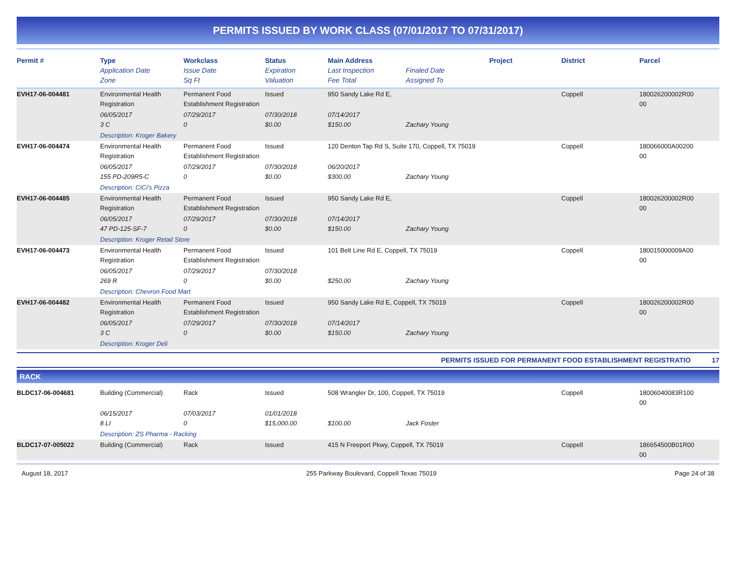PERMITS ISSUED BY WORK CLASS (07/01/2017 TO 07/31/2017)
| Permit # | Type Application Date Zone | Workclass Issue Date Sq Ft | Status Expiration Valuation | Main Address Last Inspection Fee Total | Finaled Date Assigned To | Project | District | Parcel |
| --- | --- | --- | --- | --- | --- | --- | --- | --- |
| EVH17-06-004481 | Environmental Health Registration | Permanent Food Establishment Registration | Issued | 950 Sandy Lake Rd E, | | | Coppell | 180026200002R00 00 |
| | 06/05/2017 3 C | 07/29/2017 0 | 07/30/2018 $0.00 | 07/14/2017 $150.00 | Zachary Young | | | |
| | Description: Kroger Bakery | | | | | | | |
| EVH17-06-004474 | Environmental Health Registration | Permanent Food Establishment Registration | Issued | 120 Denton Tap Rd S, Suite 170, Coppell, TX 75019 | | | Coppell | 180066000A00200 00 |
| | 06/05/2017 155 PD-209R5-C | 07/29/2017 0 | 07/30/2018 $0.00 | 06/20/2017 $300.00 | Zachary Young | | | |
| | Description: CiCi's Pizza | | | | | | | |
| EVH17-06-004485 | Environmental Health Registration | Permanent Food Establishment Registration | Issued | 950 Sandy Lake Rd E, | | | Coppell | 180026200002R00 00 |
| | 06/05/2017 47 PD-125-SF-7 | 07/29/2017 0 | 07/30/2018 $0.00 | 07/14/2017 $150.00 | Zachary Young | | | |
| | Description: Kroger Retail Store | | | | | | | |
| EVH17-06-004473 | Environmental Health Registration | Permanent Food Establishment Registration | Issued | 101 Belt Line Rd E, Coppell, TX 75019 | | | Coppell | 180015000009A00 00 |
| | 06/05/2017 269 R | 07/29/2017 0 | 07/30/2018 $0.00 | $250.00 | Zachary Young | | | |
| | Description: Chevron Food Mart | | | | | | | |
| EVH17-06-004482 | Environmental Health Registration | Permanent Food Establishment Registration | Issued | 950 Sandy Lake Rd E, Coppell, TX 75019 | | | Coppell | 180026200002R00 00 |
| | 06/05/2017 3 C | 07/29/2017 0 | 07/30/2018 $0.00 | 07/14/2017 $150.00 | Zachary Young | | | |
| | Description: Kroger Deli | | | | | | | |
PERMITS ISSUED FOR PERMANENT FOOD ESTABLISHMENT REGISTRATIO 17
RACK
| BLDC17-06-004681 | Building (Commercial) | Rack | Issued | 508 Wrangler Dr, 100, Coppell, TX 75019 | | | Coppell | 18006040083R100 00 |
| | 06/15/2017 8 LI | 07/03/2017 0 | 01/01/2018 $15,000.00 | $100.00 | Jack Foster | | | |
| | Description: ZS Pharma - Racking | | | | | | | |
| BLDC17-07-005022 | Building (Commercial) | Rack | Issued | 415 N Freeport Pkwy, Coppell, TX 75019 | | | Coppell | 186654500B01R00 00 |
August 18, 2017 255 Parkway Boulevard, Coppell Texas 75019 Page 24 of 38